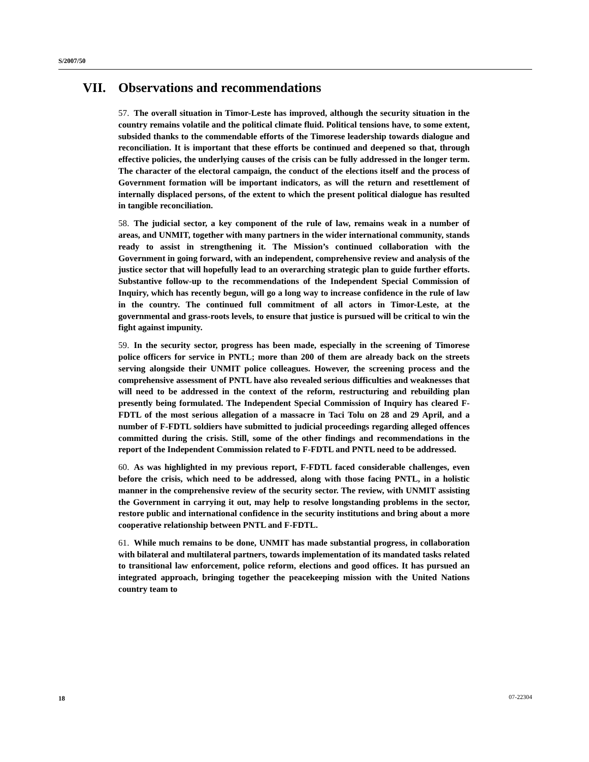S/2007/50
VII. Observations and recommendations
57. The overall situation in Timor-Leste has improved, although the security situation in the country remains volatile and the political climate fluid. Political tensions have, to some extent, subsided thanks to the commendable efforts of the Timorese leadership towards dialogue and reconciliation. It is important that these efforts be continued and deepened so that, through effective policies, the underlying causes of the crisis can be fully addressed in the longer term. The character of the electoral campaign, the conduct of the elections itself and the process of Government formation will be important indicators, as will the return and resettlement of internally displaced persons, of the extent to which the present political dialogue has resulted in tangible reconciliation.
58. The judicial sector, a key component of the rule of law, remains weak in a number of areas, and UNMIT, together with many partners in the wider international community, stands ready to assist in strengthening it. The Mission’s continued collaboration with the Government in going forward, with an independent, comprehensive review and analysis of the justice sector that will hopefully lead to an overarching strategic plan to guide further efforts. Substantive follow-up to the recommendations of the Independent Special Commission of Inquiry, which has recently begun, will go a long way to increase confidence in the rule of law in the country. The continued full commitment of all actors in Timor-Leste, at the governmental and grass-roots levels, to ensure that justice is pursued will be critical to win the fight against impunity.
59. In the security sector, progress has been made, especially in the screening of Timorese police officers for service in PNTL; more than 200 of them are already back on the streets serving alongside their UNMIT police colleagues. However, the screening process and the comprehensive assessment of PNTL have also revealed serious difficulties and weaknesses that will need to be addressed in the context of the reform, restructuring and rebuilding plan presently being formulated. The Independent Special Commission of Inquiry has cleared F-FDTL of the most serious allegation of a massacre in Taci Tolu on 28 and 29 April, and a number of F-FDTL soldiers have submitted to judicial proceedings regarding alleged offences committed during the crisis. Still, some of the other findings and recommendations in the report of the Independent Commission related to F-FDTL and PNTL need to be addressed.
60. As was highlighted in my previous report, F-FDTL faced considerable challenges, even before the crisis, which need to be addressed, along with those facing PNTL, in a holistic manner in the comprehensive review of the security sector. The review, with UNMIT assisting the Government in carrying it out, may help to resolve longstanding problems in the sector, restore public and international confidence in the security institutions and bring about a more cooperative relationship between PNTL and F-FDTL.
61. While much remains to be done, UNMIT has made substantial progress, in collaboration with bilateral and multilateral partners, towards implementation of its mandated tasks related to transitional law enforcement, police reform, elections and good offices. It has pursued an integrated approach, bringing together the peacekeeping mission with the United Nations country team to
18 07-22304